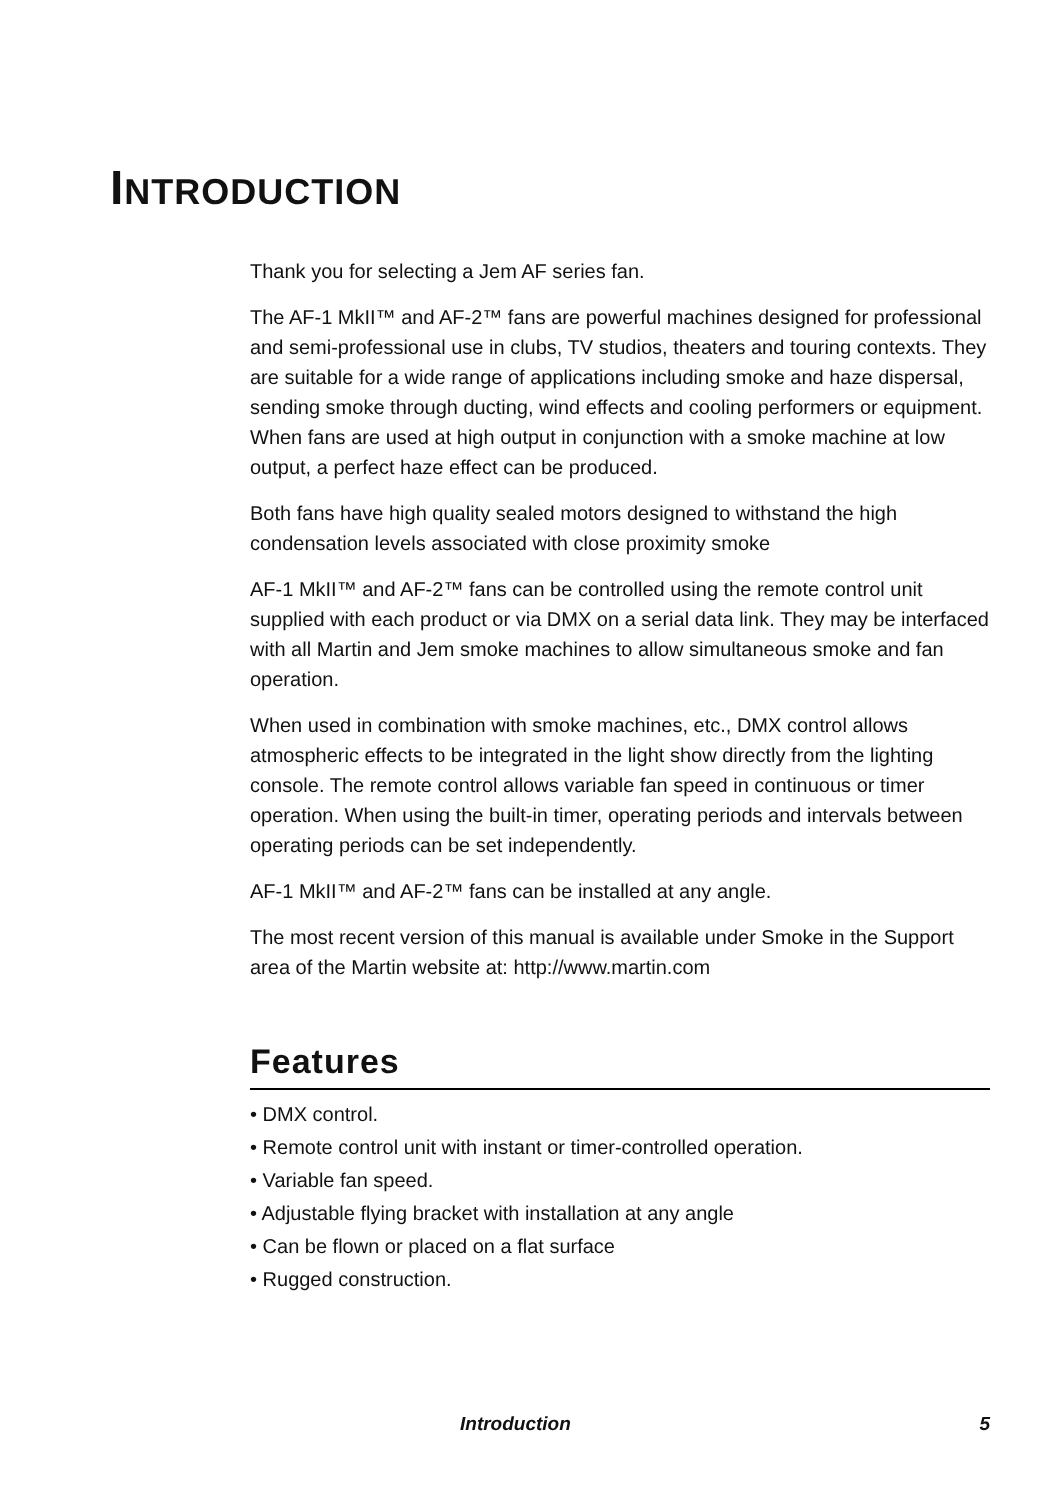INTRODUCTION
Thank you for selecting a Jem AF series fan.
The AF-1 MkII™ and AF-2™ fans are powerful machines designed for professional and semi-professional use in clubs, TV studios, theaters and touring contexts. They are suitable for a wide range of applications including smoke and haze dispersal, sending smoke through ducting, wind effects and cooling performers or equipment. When fans are used at high output in conjunction with a smoke machine at low output, a perfect haze effect can be produced.
Both fans have high quality sealed motors designed to withstand the high condensation levels associated with close proximity smoke
AF-1 MkII™ and AF-2™ fans can be controlled using the remote control unit supplied with each product or via DMX on a serial data link. They may be interfaced with all Martin and Jem smoke machines to allow simultaneous smoke and fan operation.
When used in combination with smoke machines, etc., DMX control allows atmospheric effects to be integrated in the light show directly from the lighting console. The remote control allows variable fan speed in continuous or timer operation. When using the built-in timer, operating periods and intervals between operating periods can be set independently.
AF-1 MkII™ and AF-2™ fans can be installed at any angle.
The most recent version of this manual is available under Smoke in the Support area of the Martin website at: http://www.martin.com
Features
• DMX control.
• Remote control unit with instant or timer-controlled operation.
• Variable fan speed.
• Adjustable flying bracket with installation at any angle
• Can be flown or placed on a flat surface
• Rugged construction.
Introduction 5